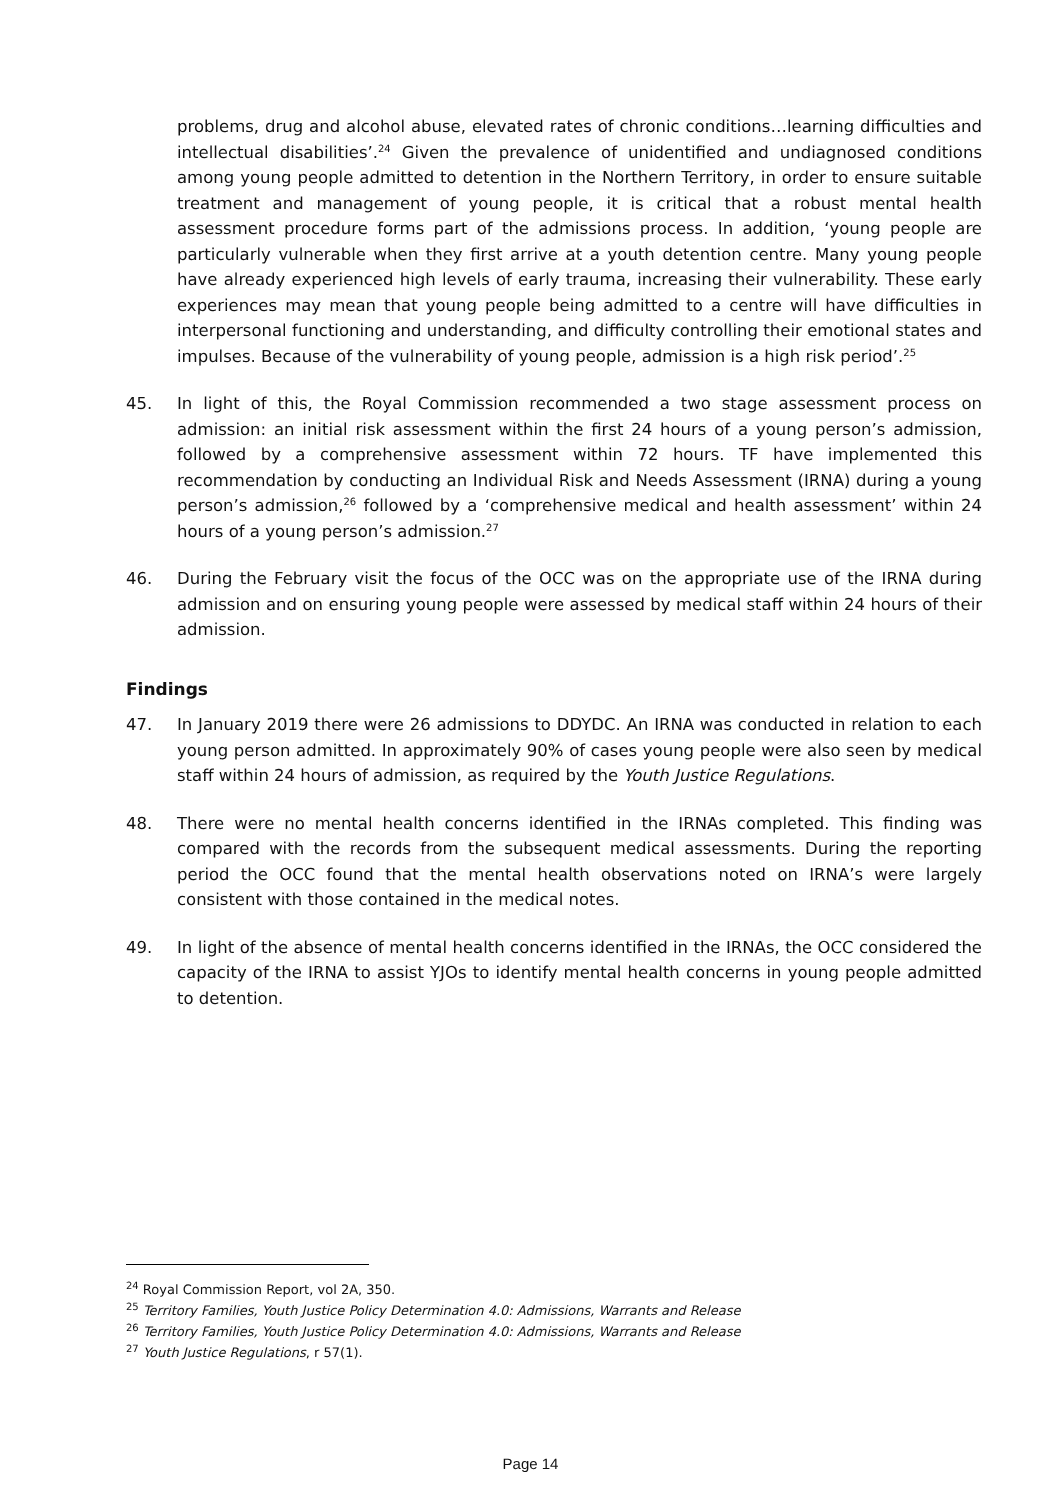problems, drug and alcohol abuse, elevated rates of chronic conditions…learning difficulties and intellectual disabilities’.<sup>24</sup> Given the prevalence of unidentified and undiagnosed conditions among young people admitted to detention in the Northern Territory, in order to ensure suitable treatment and management of young people, it is critical that a robust mental health assessment procedure forms part of the admissions process. In addition, ‘young people are particularly vulnerable when they first arrive at a youth detention centre. Many young people have already experienced high levels of early trauma, increasing their vulnerability. These early experiences may mean that young people being admitted to a centre will have difficulties in interpersonal functioning and understanding, and difficulty controlling their emotional states and impulses. Because of the vulnerability of young people, admission is a high risk period’.<sup>25</sup>
45. In light of this, the Royal Commission recommended a two stage assessment process on admission: an initial risk assessment within the first 24 hours of a young person’s admission, followed by a comprehensive assessment within 72 hours. TF have implemented this recommendation by conducting an Individual Risk and Needs Assessment (IRNA) during a young person’s admission,<sup>26</sup> followed by a ‘comprehensive medical and health assessment’ within 24 hours of a young person’s admission.<sup>27</sup>
46. During the February visit the focus of the OCC was on the appropriate use of the IRNA during admission and on ensuring young people were assessed by medical staff within 24 hours of their admission.
Findings
47. In January 2019 there were 26 admissions to DDYDC. An IRNA was conducted in relation to each young person admitted. In approximately 90% of cases young people were also seen by medical staff within 24 hours of admission, as required by the Youth Justice Regulations.
48. There were no mental health concerns identified in the IRNAs completed. This finding was compared with the records from the subsequent medical assessments. During the reporting period the OCC found that the mental health observations noted on IRNA’s were largely consistent with those contained in the medical notes.
49. In light of the absence of mental health concerns identified in the IRNAs, the OCC considered the capacity of the IRNA to assist YJOs to identify mental health concerns in young people admitted to detention.
<sup>24</sup> Royal Commission Report, vol 2A, 350.
<sup>25</sup> Territory Families, Youth Justice Policy Determination 4.0: Admissions, Warrants and Release
<sup>26</sup> Territory Families, Youth Justice Policy Determination 4.0: Admissions, Warrants and Release
<sup>27</sup> Youth Justice Regulations, r 57(1).
Page 14